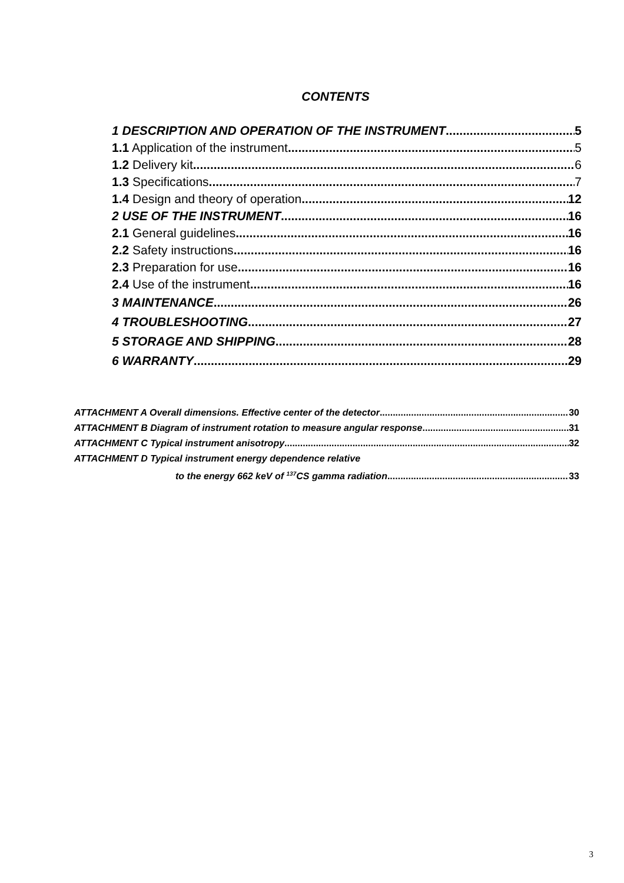CONTENTS
1 DESCRIPTION AND OPERATION OF THE INSTRUMENT 5
1.1 Application of the instrument 5
1.2 Delivery kit 6
1.3 Specifications 7
1.4 Design and theory of operation 12
2 USE OF THE INSTRUMENT 16
2.1 General guidelines 16
2.2 Safety instructions 16
2.3 Preparation for use 16
2.4 Use of the instrument 16
3 MAINTENANCE 26
4 TROUBLESHOOTING 27
5 STORAGE AND SHIPPING 28
6 WARRANTY 29
ATTACHMENT A Overall dimensions. Effective center of the detector 30
ATTACHMENT B Diagram of instrument rotation to measure angular response 31
ATTACHMENT C Typical instrument anisotropy 32
ATTACHMENT D Typical instrument energy dependence relative
to the energy 662 keV of <sup>137</sup>CS gamma radiation 33
3